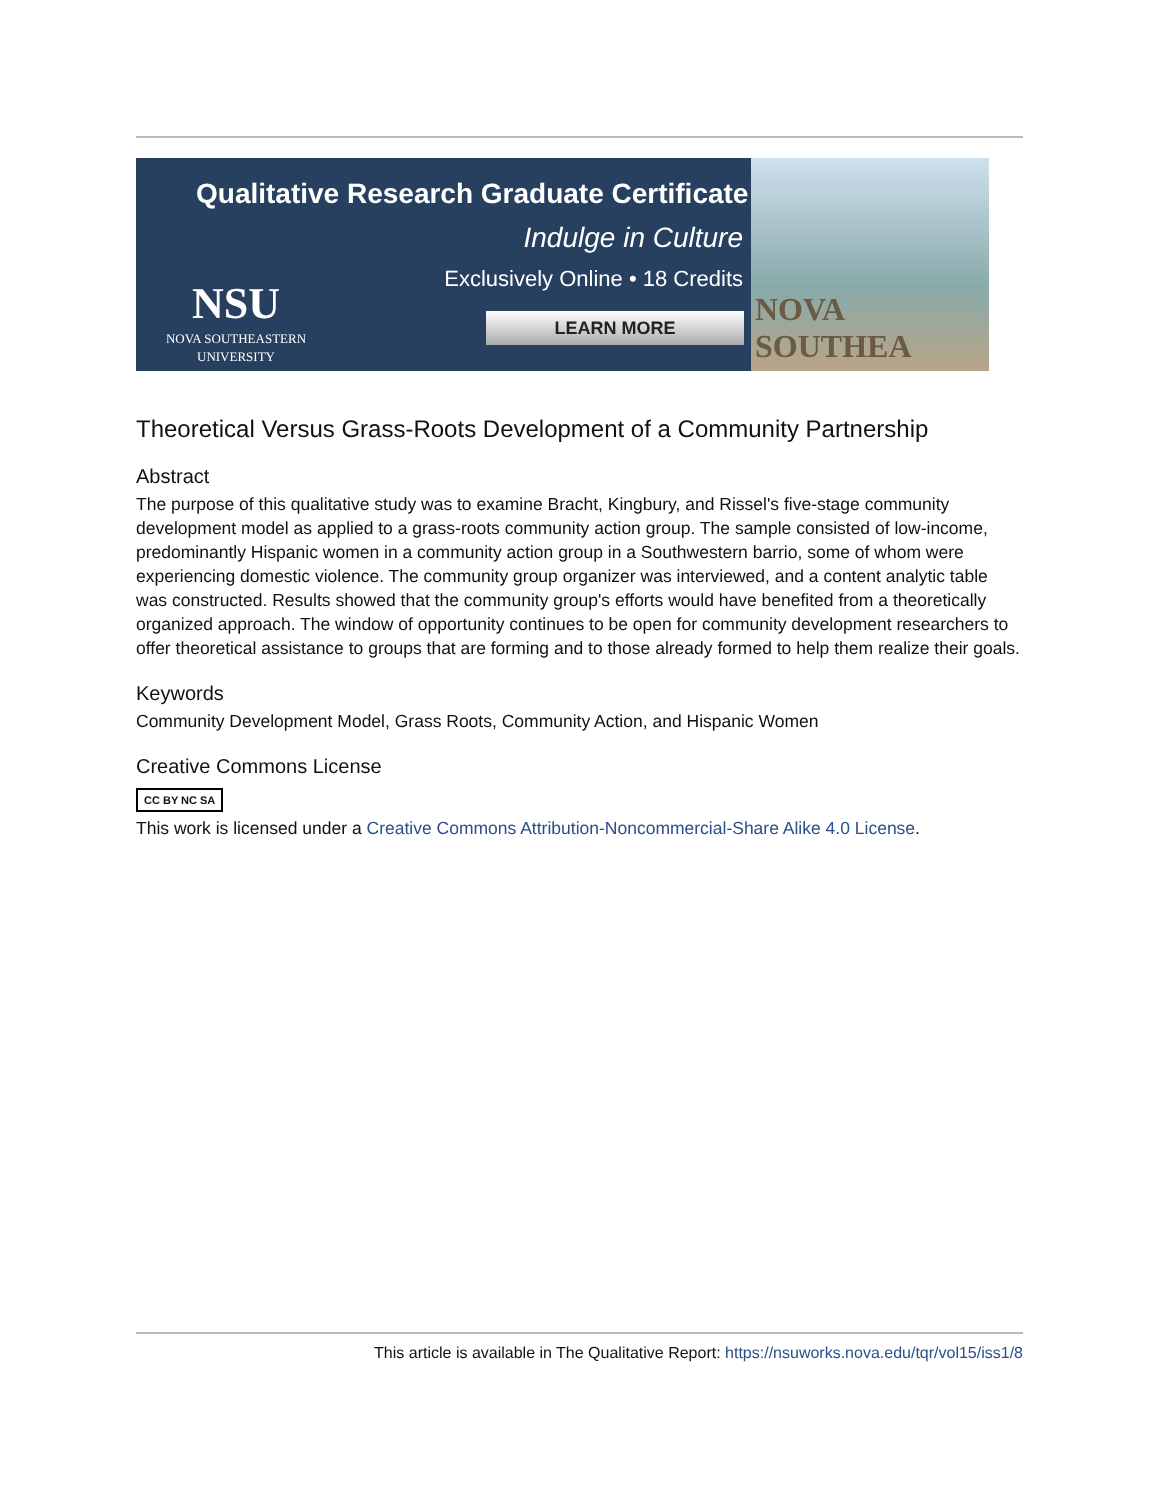Qualitative Research Graduate Certificate
Indulge in Culture
Exclusively Online • 18 Credits
NSU
NOVA SOUTHEASTERN UNIVERSITY
LEARN MORE
NOVA SOUTHEA
Theoretical Versus Grass-Roots Development of a Community Partnership
Abstract
The purpose of this qualitative study was to examine Bracht, Kingbury, and Rissel's five-stage community development model as applied to a grass-roots community action group. The sample consisted of low-income, predominantly Hispanic women in a community action group in a Southwestern barrio, some of whom were experiencing domestic violence. The community group organizer was interviewed, and a content analytic table was constructed. Results showed that the community group's efforts would have benefited from a theoretically organized approach. The window of opportunity continues to be open for community development researchers to offer theoretical assistance to groups that are forming and to those already formed to help them realize their goals.
Keywords
Community Development Model, Grass Roots, Community Action, and Hispanic Women
Creative Commons License
CC BY NC SA
This work is licensed under a Creative Commons Attribution-Noncommercial-Share Alike 4.0 License.
This article is available in The Qualitative Report: https://nsuworks.nova.edu/tqr/vol15/iss1/8